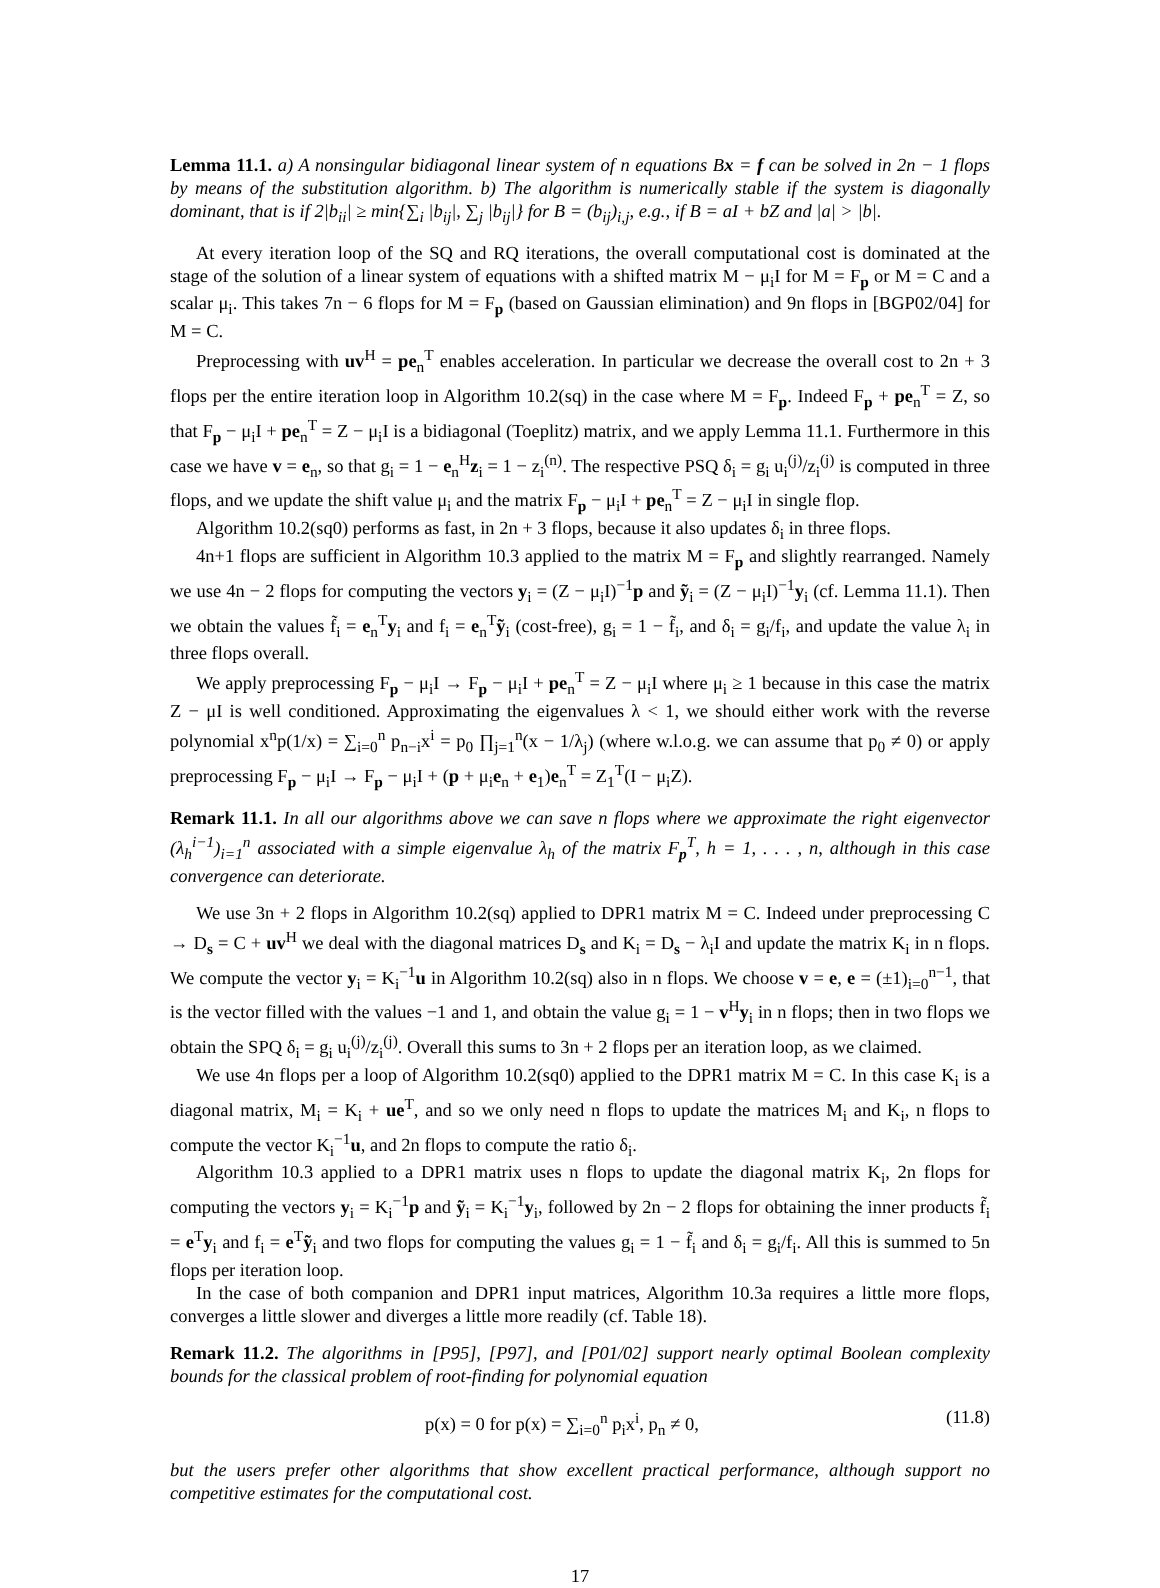Lemma 11.1. a) A nonsingular bidiagonal linear system of n equations Bx = f can be solved in 2n − 1 flops by means of the substitution algorithm. b) The algorithm is numerically stable if the system is diagonally dominant, that is if 2|b<sub>ii</sub>| ≥ min{∑<sub>i</sub> |b<sub>ij</sub>|, ∑<sub>j</sub> |b<sub>ij</sub>|} for B = (b<sub>ij</sub>)<sub>i,j</sub>, e.g., if B = aI + bZ and |a| > |b|.
At every iteration loop of the SQ and RQ iterations, the overall computational cost is dominated at the stage of the solution of a linear system of equations with a shifted matrix M − μ<sub>i</sub>I for M = F<sub>p</sub> or M = C and a scalar μ<sub>i</sub>. This takes 7n − 6 flops for M = F<sub>p</sub> (based on Gaussian elimination) and 9n flops in [BGP02/04] for M = C.
Preprocessing with uv<sup>H</sup> = pe<sub>n</sub><sup>T</sup> enables acceleration. In particular we decrease the overall cost to 2n + 3 flops per the entire iteration loop in Algorithm 10.2(sq) in the case where M = F<sub>p</sub>. Indeed F<sub>p</sub> + pe<sub>n</sub><sup>T</sup> = Z, so that F<sub>p</sub> − μ<sub>i</sub>I + pe<sub>n</sub><sup>T</sup> = Z − μ<sub>i</sub>I is a bidiagonal (Toeplitz) matrix, and we apply Lemma 11.1. Furthermore in this case we have v = e<sub>n</sub>, so that g<sub>i</sub> = 1 − e<sub>n</sub><sup>H</sup>z<sub>i</sub> = 1 − z<sub>i</sub><sup>(n)</sup>. The respective PSQ δ<sub>i</sub> = g<sub>i</sub> u<sub>i</sub><sup>(j)</sup>/z<sub>i</sub><sup>(j)</sup> is computed in three flops, and we update the shift value μ<sub>i</sub> and the matrix F<sub>p</sub> − μ<sub>i</sub>I + pe<sub>n</sub><sup>T</sup> = Z − μ<sub>i</sub>I in single flop.
Algorithm 10.2(sq0) performs as fast, in 2n + 3 flops, because it also updates δ<sub>i</sub> in three flops.
4n+1 flops are sufficient in Algorithm 10.3 applied to the matrix M = F<sub>p</sub> and slightly rearranged. Namely we use 4n − 2 flops for computing the vectors y<sub>i</sub> = (Z − μ<sub>i</sub>I)<sup>−1</sup>p and ỹ<sub>i</sub> = (Z − μ<sub>i</sub>I)<sup>−1</sup>y<sub>i</sub> (cf. Lemma 11.1). Then we obtain the values f̃<sub>i</sub> = e<sub>n</sub><sup>T</sup>y<sub>i</sub> and f<sub>i</sub> = e<sub>n</sub><sup>T</sup>ỹ<sub>i</sub> (cost-free), g<sub>i</sub> = 1 − f̃<sub>i</sub>, and δ<sub>i</sub> = g<sub>i</sub>/f<sub>i</sub>, and update the value λ<sub>i</sub> in three flops overall.
We apply preprocessing F<sub>p</sub> − μ<sub>i</sub>I → F<sub>p</sub> − μ<sub>i</sub>I + pe<sub>n</sub><sup>T</sup> = Z − μ<sub>i</sub>I where μ<sub>i</sub> ≥ 1 because in this case the matrix Z − μI is well conditioned. Approximating the eigenvalues λ < 1, we should either work with the reverse polynomial x<sup>n</sup>p(1/x) = ∑<sub>i=0</sub><sup>n</sup> p<sub>n−i</sub>x<sup>i</sup> = p<sub>0</sub> ∏<sub>j=1</sub><sup>n</sup>(x − 1/λ<sub>j</sub>) (where w.l.o.g. we can assume that p<sub>0</sub> ≠ 0) or apply preprocessing F<sub>p</sub> − μ<sub>i</sub>I → F<sub>p</sub> − μ<sub>i</sub>I + (p + μ<sub>i</sub>e<sub>n</sub> + e<sub>1</sub>)e<sub>n</sub><sup>T</sup> = Z<sub>1</sub><sup>T</sup>(I − μ<sub>i</sub>Z).
Remark 11.1. In all our algorithms above we can save n flops where we approximate the right eigenvector (λ<sub>h</sub><sup>i−1</sup>)<sub>i=1</sub><sup>n</sup> associated with a simple eigenvalue λ<sub>h</sub> of the matrix F<sub>p</sub><sup>T</sup>, h = 1, . . . , n, although in this case convergence can deteriorate.
We use 3n + 2 flops in Algorithm 10.2(sq) applied to DPR1 matrix M = C. Indeed under preprocessing C → D<sub>s</sub> = C + uv<sup>H</sup> we deal with the diagonal matrices D<sub>s</sub> and K<sub>i</sub> = D<sub>s</sub> − λ<sub>i</sub>I and update the matrix K<sub>i</sub> in n flops. We compute the vector y<sub>i</sub> = K<sub>i</sub><sup>−1</sup>u in Algorithm 10.2(sq) also in n flops. We choose v = e, e = (±1)<sub>i=0</sub><sup>n−1</sup>, that is the vector filled with the values −1 and 1, and obtain the value g<sub>i</sub> = 1 − v<sup>H</sup>y<sub>i</sub> in n flops; then in two flops we obtain the SPQ δ<sub>i</sub> = g<sub>i</sub> u<sub>i</sub><sup>(j)</sup>/z<sub>i</sub><sup>(j)</sup>. Overall this sums to 3n + 2 flops per an iteration loop, as we claimed.
We use 4n flops per a loop of Algorithm 10.2(sq0) applied to the DPR1 matrix M = C. In this case K<sub>i</sub> is a diagonal matrix, M<sub>i</sub> = K<sub>i</sub> + ue<sup>T</sup>, and so we only need n flops to update the matrices M<sub>i</sub> and K<sub>i</sub>, n flops to compute the vector K<sub>i</sub><sup>−1</sup>u, and 2n flops to compute the ratio δ<sub>i</sub>.
Algorithm 10.3 applied to a DPR1 matrix uses n flops to update the diagonal matrix K<sub>i</sub>, 2n flops for computing the vectors y<sub>i</sub> = K<sub>i</sub><sup>−1</sup>p and ỹ<sub>i</sub> = K<sub>i</sub><sup>−1</sup>y<sub>i</sub>, followed by 2n − 2 flops for obtaining the inner products f̃<sub>i</sub> = e<sup>T</sup>y<sub>i</sub> and f<sub>i</sub> = e<sup>T</sup>ỹ<sub>i</sub> and two flops for computing the values g<sub>i</sub> = 1 − f̃<sub>i</sub> and δ<sub>i</sub> = g<sub>i</sub>/f<sub>i</sub>. All this is summed to 5n flops per iteration loop.
In the case of both companion and DPR1 input matrices, Algorithm 10.3a requires a little more flops, converges a little slower and diverges a little more readily (cf. Table 18).
Remark 11.2. The algorithms in [P95], [P97], and [P01/02] support nearly optimal Boolean complexity bounds for the classical problem of root-finding for polynomial equation
p(x) = 0 for p(x) = ∑<sub>i=0</sub><sup>n</sup> p<sub>i</sub>x<sup>i</sup>, p<sub>n</sub> ≠ 0, (11.8)
but the users prefer other algorithms that show excellent practical performance, although support no competitive estimates for the computational cost.
17